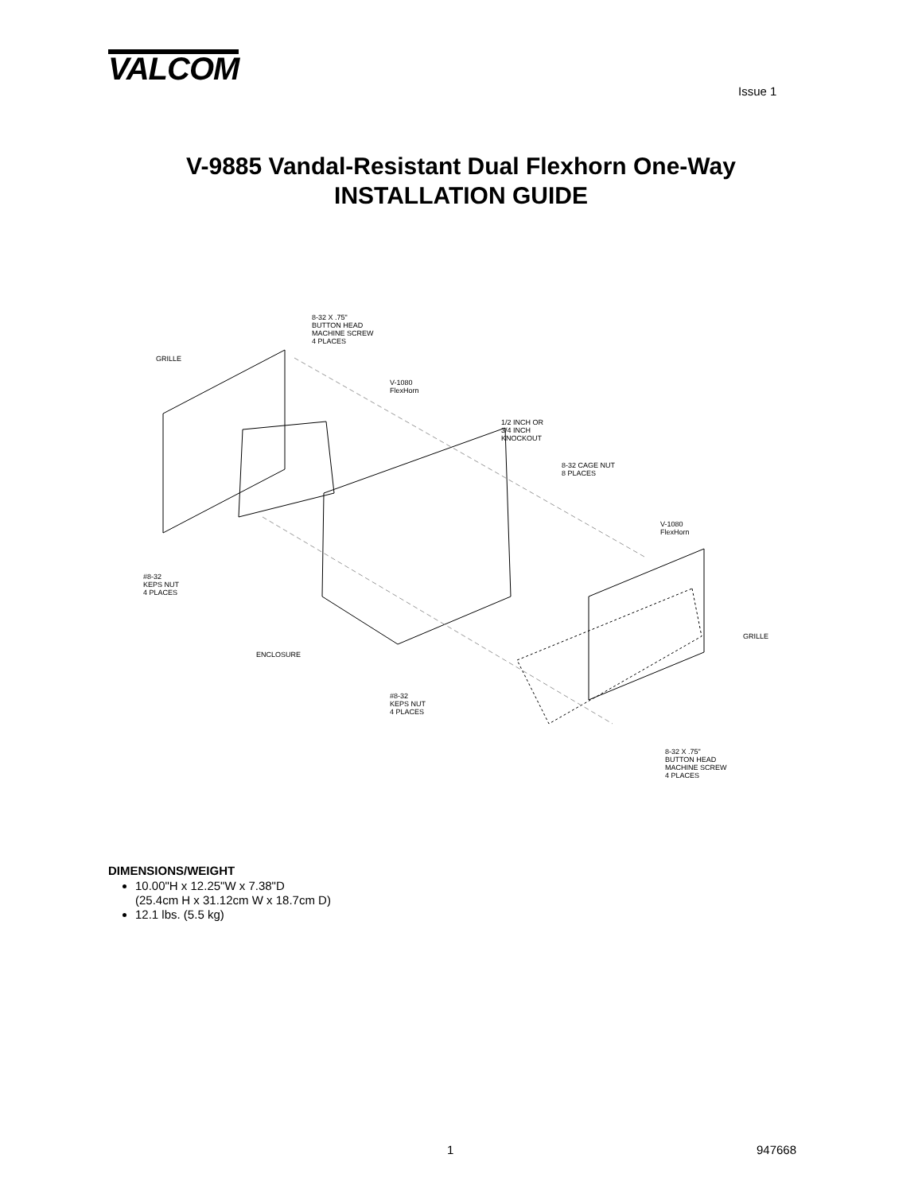VALCOM
Issue 1
V-9885 Vandal-Resistant Dual Flexhorn One-Way
INSTALLATION GUIDE
8-32 X .75"
BUTTON HEAD
MACHINE SCREW
4 PLACES
GRILLE
V-1080
FlexHorn
1/2 INCH OR
3/4 INCH
KNOCKOUT
8-32 CAGE NUT
8 PLACES
V-1080
FlexHorn
#8-32
KEPS NUT
4 PLACES
GRILLE
ENCLOSURE
#8-32
KEPS NUT
4 PLACES
8-32 X .75"
BUTTON HEAD
MACHINE SCREW
4 PLACES
DIMENSIONS/WEIGHT
10.00"H x 12.25"W x 7.38"D
(25.4cm H x 31.12cm W x 18.7cm D)
12.1 lbs. (5.5 kg)
1 947668